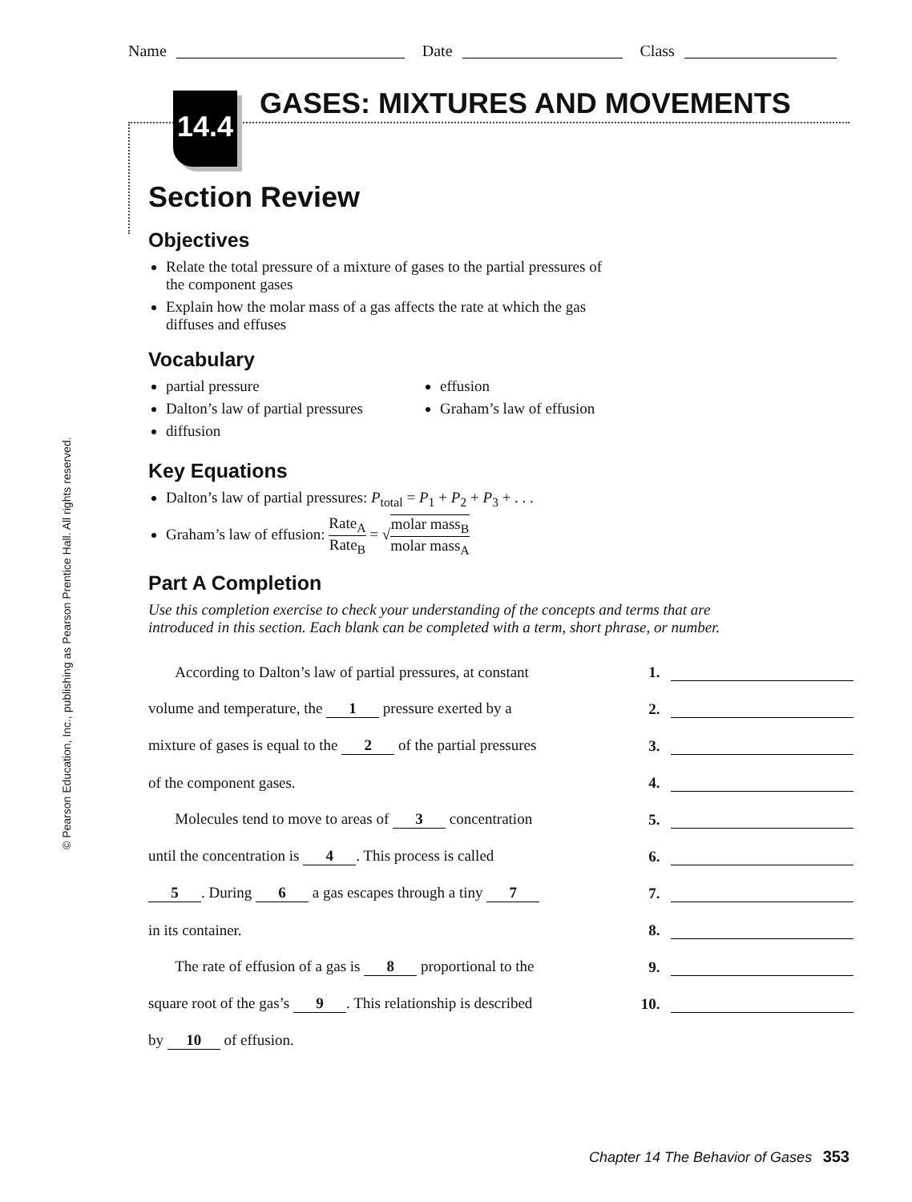Name Date Class
14.4
GASES: MIXTURES AND MOVEMENTS
Section Review
Objectives
Relate the total pressure of a mixture of gases to the partial pressures of the component gases
Explain how the molar mass of a gas affects the rate at which the gas diffuses and effuses
Vocabulary
partial pressure
Dalton’s law of partial pressures
diffusion
effusion
Graham’s law of effusion
Key Equations
Dalton’s law of partial pressures: P<sub>total</sub> = P<sub>1</sub> + P<sub>2</sub> + P<sub>3</sub> + . . .
Graham’s law of effusion: Rate<sub>A</sub> Rate<sub>B</sub> = √molar mass<sub>B</sub> molar mass<sub>A</sub>
Part A Completion
Use this completion exercise to check your understanding of the concepts and terms that are introduced in this section. Each blank can be completed with a term, short phrase, or number.
According to Dalton’s law of partial pressures, at constant 1.
volume and temperature, the 1 pressure exerted by a 2.
mixture of gases is equal to the 2 of the partial pressures 3.
of the component gases. 4.
Molecules tend to move to areas of 3 concentration 5.
until the concentration is 4. This process is called 6.
5. During 6 a gas escapes through a tiny 7 7.
in its container. 8.
The rate of effusion of a gas is 8 proportional to the 9.
square root of the gas’s 9. This relationship is described 10.
by 10 of effusion.
© Pearson Education, Inc., publishing as Pearson Prentice Hall. All rights reserved.
Chapter 14 The Behavior of Gases 353